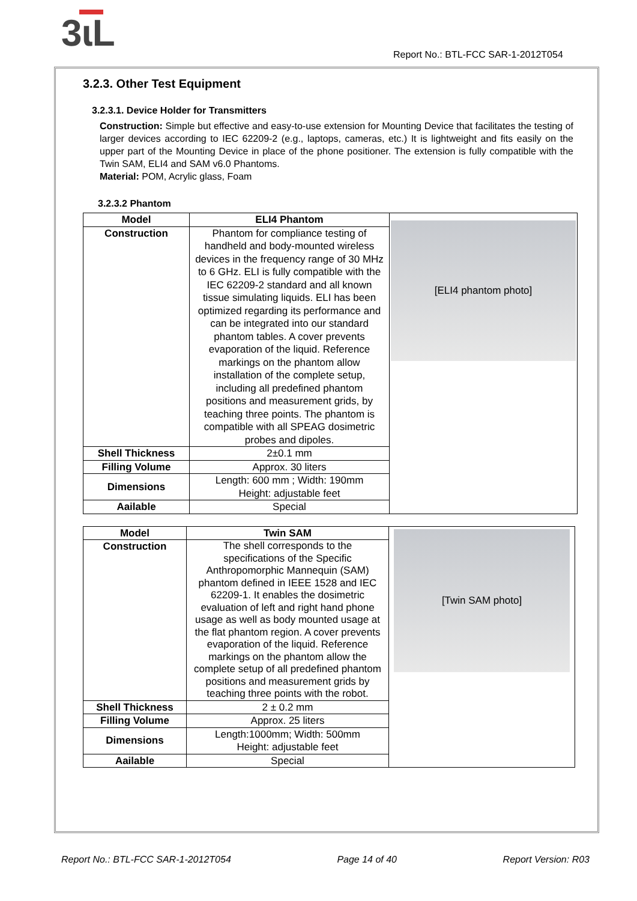3ɩL
Report No.: BTL-FCC SAR-1-2012T054
3.2.3. Other Test Equipment
3.2.3.1. Device Holder for Transmitters
Construction: Simple but effective and easy-to-use extension for Mounting Device that facilitates the testing of larger devices according to IEC 62209-2 (e.g., laptops, cameras, etc.) It is lightweight and fits easily on the upper part of the Mounting Device in place of the phone positioner. The extension is fully compatible with the Twin SAM, ELI4 and SAM v6.0 Phantoms.
Material: POM, Acrylic glass, Foam
3.2.3.2 Phantom
| Model | ELI4 Phantom | [ELI4 phantom photo] |
| Construction | Phantom for compliance testing of handheld and body-mounted wireless devices in the frequency range of 30 MHz to 6 GHz. ELI is fully compatible with the IEC 62209-2 standard and all known tissue simulating liquids. ELI has been optimized regarding its performance and can be integrated into our standard phantom tables. A cover prevents evaporation of the liquid. Reference markings on the phantom allow installation of the complete setup, including all predefined phantom positions and measurement grids, by teaching three points. The phantom is compatible with all SPEAG dosimetric probes and dipoles. | |
| Shell Thickness | 2±0.1 mm | |
| Filling Volume | Approx. 30 liters | |
| Dimensions | Length: 600 mm ; Width: 190mm Height: adjustable feet | |
| Aailable | Special | |
| Model | Twin SAM | [Twin SAM photo] |
| Construction | The shell corresponds to the specifications of the Specific Anthropomorphic Mannequin (SAM) phantom defined in IEEE 1528 and IEC 62209-1. It enables the dosimetric evaluation of left and right hand phone usage as well as body mounted usage at the flat phantom region. A cover prevents evaporation of the liquid. Reference markings on the phantom allow the complete setup of all predefined phantom positions and measurement grids by teaching three points with the robot. | |
| Shell Thickness | 2 ± 0.2 mm | |
| Filling Volume | Approx. 25 liters | |
| Dimensions | Length:1000mm; Width: 500mm Height: adjustable feet | |
| Aailable | Special | |
Report No.: BTL-FCC SAR-1-2012T054 Page 14 of 40 Report Version: R03